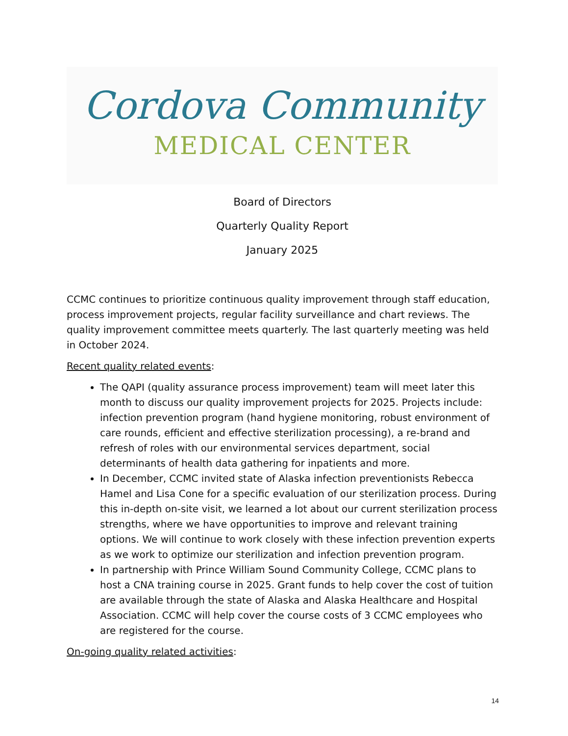Cordova Community
MEDICAL CENTER
Board of Directors
Quarterly Quality Report
January 2025
CCMC continues to prioritize continuous quality improvement through staff education, process improvement projects, regular facility surveillance and chart reviews. The quality improvement committee meets quarterly. The last quarterly meeting was held in October 2024.
Recent quality related events:
The QAPI (quality assurance process improvement) team will meet later this month to discuss our quality improvement projects for 2025. Projects include: infection prevention program (hand hygiene monitoring, robust environment of care rounds, efficient and effective sterilization processing), a re-brand and refresh of roles with our environmental services department, social determinants of health data gathering for inpatients and more.
In December, CCMC invited state of Alaska infection preventionists Rebecca Hamel and Lisa Cone for a specific evaluation of our sterilization process. During this in-depth on-site visit, we learned a lot about our current sterilization process strengths, where we have opportunities to improve and relevant training options. We will continue to work closely with these infection prevention experts as we work to optimize our sterilization and infection prevention program.
In partnership with Prince William Sound Community College, CCMC plans to host a CNA training course in 2025. Grant funds to help cover the cost of tuition are available through the state of Alaska and Alaska Healthcare and Hospital Association. CCMC will help cover the course costs of 3 CCMC employees who are registered for the course.
On-going quality related activities:
14